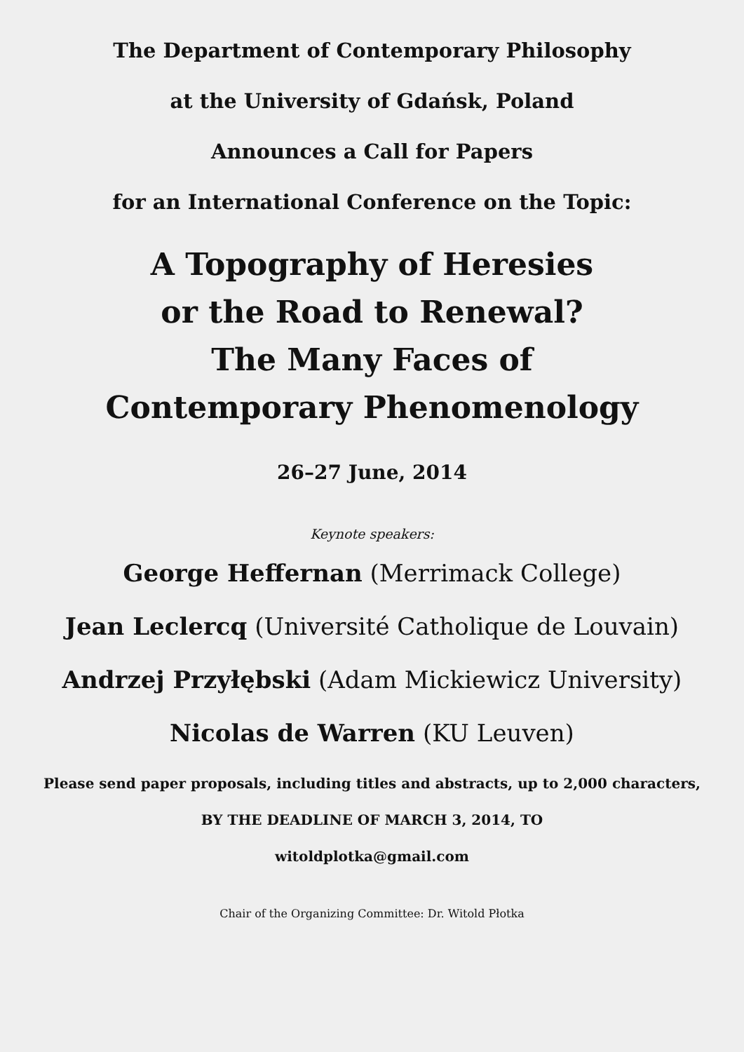The Department of Contemporary Philosophy
at the University of Gdańsk, Poland
Announces a Call for Papers
for an International Conference on the Topic:
A Topography of Heresies
or the Road to Renewal?
The Many Faces of
Contemporary Phenomenology
26–27 June, 2014
Keynote speakers:
George Heffernan (Merrimack College)
Jean Leclercq (Université Catholique de Louvain)
Andrzej Przyłębski (Adam Mickiewicz University)
Nicolas de Warren (KU Leuven)
Please send paper proposals, including titles and abstracts, up to 2,000 characters,
BY THE DEADLINE OF MARCH 3, 2014, TO
witoldplotka@gmail.com
Chair of the Organizing Committee: Dr. Witold Płotka